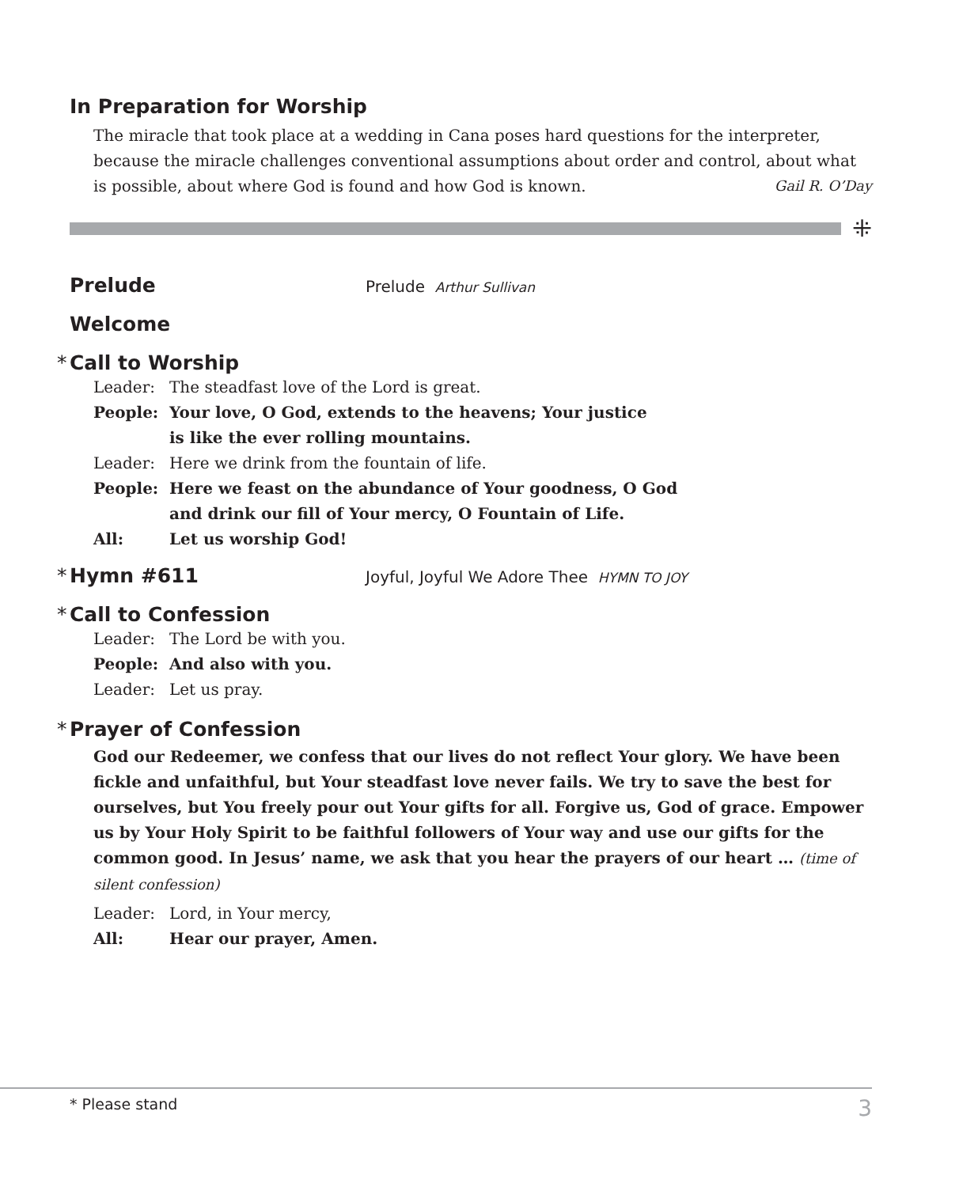In Preparation for Worship
The miracle that took place at a wedding in Cana poses hard questions for the interpreter, because the miracle challenges conventional assumptions about order and control, about what is possible, about where God is found and how God is known. Gail R. O’Day
⁜
Prelude
Prelude Arthur Sullivan
Welcome
* Call to Worship
Leader: The steadfast love of the Lord is great.
People: Your love, O God, extends to the heavens; Your justice
is like the ever rolling mountains.
Leader: Here we drink from the fountain of life.
People: Here we feast on the abundance of Your goodness, O God
and drink our fill of Your mercy, O Fountain of Life.
All: Let us worship God!
* Hymn #611
Joyful, Joyful We Adore Thee HYMN TO JOY
* Call to Confession
Leader: The Lord be with you.
People: And also with you.
Leader: Let us pray.
* Prayer of Confession
God our Redeemer, we confess that our lives do not reflect Your glory. We have been fickle and unfaithful, but Your steadfast love never fails. We try to save the best for ourselves, but You freely pour out Your gifts for all. Forgive us, God of grace. Empower us by Your Holy Spirit to be faithful followers of Your way and use our gifts for the common good. In Jesus’ name, we ask that you hear the prayers of our heart … (time of silent confession)
Leader: Lord, in Your mercy,
All: Hear our prayer, Amen.
* Please stand 3